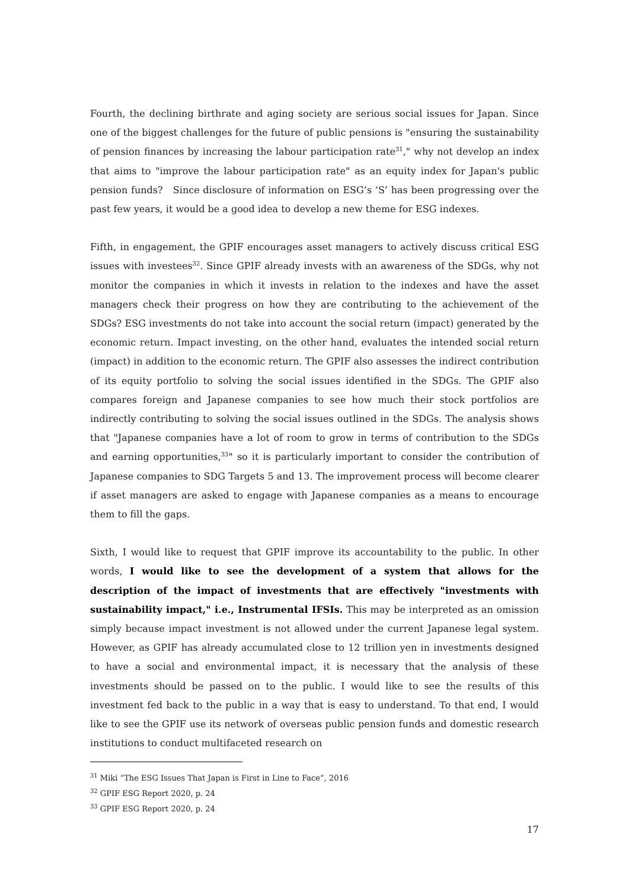Fourth, the declining birthrate and aging society are serious social issues for Japan. Since one of the biggest challenges for the future of public pensions is "ensuring the sustainability of pension finances by increasing the labour participation rate<sup>31</sup>," why not develop an index that aims to "improve the labour participation rate" as an equity index for Japan's public pension funds?　Since disclosure of information on ESG’s ‘S’ has been progressing over the past few years, it would be a good idea to develop a new theme for ESG indexes.
Fifth, in engagement, the GPIF encourages asset managers to actively discuss critical ESG issues with investees<sup>32</sup>. Since GPIF already invests with an awareness of the SDGs, why not monitor the companies in which it invests in relation to the indexes and have the asset managers check their progress on how they are contributing to the achievement of the SDGs? ESG investments do not take into account the social return (impact) generated by the economic return. Impact investing, on the other hand, evaluates the intended social return (impact) in addition to the economic return. The GPIF also assesses the indirect contribution of its equity portfolio to solving the social issues identified in the SDGs. The GPIF also compares foreign and Japanese companies to see how much their stock portfolios are indirectly contributing to solving the social issues outlined in the SDGs. The analysis shows that "Japanese companies have a lot of room to grow in terms of contribution to the SDGs and earning opportunities,<sup>33</sup>" so it is particularly important to consider the contribution of Japanese companies to SDG Targets 5 and 13. The improvement process will become clearer if asset managers are asked to engage with Japanese companies as a means to encourage them to fill the gaps.
Sixth, I would like to request that GPIF improve its accountability to the public. In other words, I would like to see the development of a system that allows for the description of the impact of investments that are effectively "investments with sustainability impact," i.e., Instrumental IFSIs. This may be interpreted as an omission simply because impact investment is not allowed under the current Japanese legal system. However, as GPIF has already accumulated close to 12 trillion yen in investments designed to have a social and environmental impact, it is necessary that the analysis of these investments should be passed on to the public. I would like to see the results of this investment fed back to the public in a way that is easy to understand. To that end, I would like to see the GPIF use its network of overseas public pension funds and domestic research institutions to conduct multifaceted research on
<sup>31</sup> Miki “The ESG Issues That Japan is First in Line to Face”, 2016
<sup>32</sup> GPIF ESG Report 2020, p. 24
<sup>33</sup> GPIF ESG Report 2020, p. 24
17